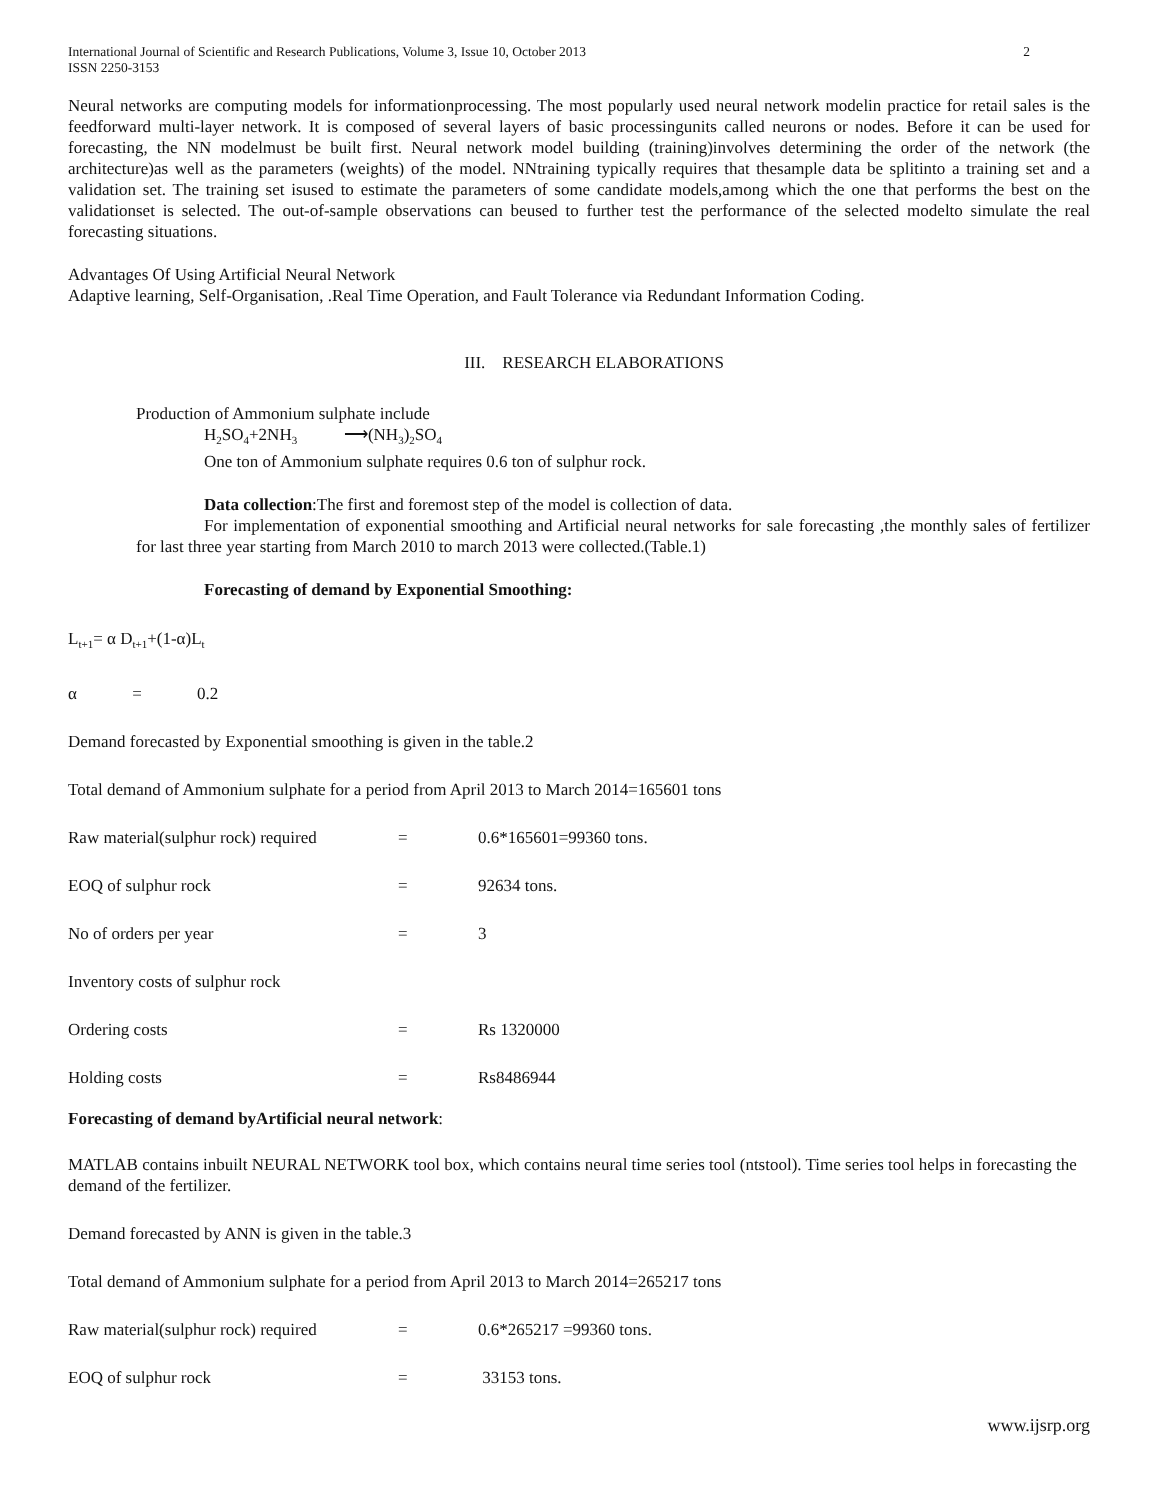International Journal of Scientific and Research Publications, Volume 3, Issue 10, October 2013
ISSN 2250-3153 2
Neural networks are computing models for informationprocessing. The most popularly used neural network modelin practice for retail sales is the feedforward multi-layer network. It is composed of several layers of basic processingunits called neurons or nodes. Before it can be used for forecasting, the NN modelmust be built first. Neural network model building (training)involves determining the order of the network (the architecture)as well as the parameters (weights) of the model. NNtraining typically requires that thesample data be splitinto a training set and a validation set. The training set isused to estimate the parameters of some candidate models,among which the one that performs the best on the validationset is selected. The out-of-sample observations can beused to further test the performance of the selected modelto simulate the real forecasting situations.
Advantages Of Using Artificial Neural Network
Adaptive learning, Self-Organisation, .Real Time Operation, and Fault Tolerance via Redundant Information Coding.
III. RESEARCH ELABORATIONS
Production of Ammonium sulphate include
H<sub>2</sub>SO<sub>4</sub>+2NH<sub>3</sub> ⟶(NH<sub>3</sub>)<sub>2</sub>SO<sub>4</sub>
One ton of Ammonium sulphate requires 0.6 ton of sulphur rock.
Data collection:The first and foremost step of the model is collection of data.
For implementation of exponential smoothing and Artificial neural networks for sale forecasting ,the monthly sales of fertilizer for last three year starting from March 2010 to march 2013 were collected.(Table.1)
Forecasting of demand by Exponential Smoothing:
L<sub>t+1</sub>= α D<sub>t+1</sub>+(1-α)L<sub>t</sub>
α = 0.2
Demand forecasted by Exponential smoothing is given in the table.2
Total demand of Ammonium sulphate for a period from April 2013 to March 2014=165601 tons
Raw material(sulphur rock) required = 0.6*165601=99360 tons.
EOQ of sulphur rock = 92634 tons.
No of orders per year = 3
Inventory costs of sulphur rock
Ordering costs = Rs 1320000
Holding costs = Rs8486944
Forecasting of demand byArtificial neural network:
MATLAB contains inbuilt NEURAL NETWORK tool box, which contains neural time series tool (ntstool). Time series tool helps in forecasting the demand of the fertilizer.
Demand forecasted by ANN is given in the table.3
Total demand of Ammonium sulphate for a period from April 2013 to March 2014=265217 tons
Raw material(sulphur rock) required = 0.6*265217 =99360 tons.
EOQ of sulphur rock = 33153 tons.
www.ijsrp.org